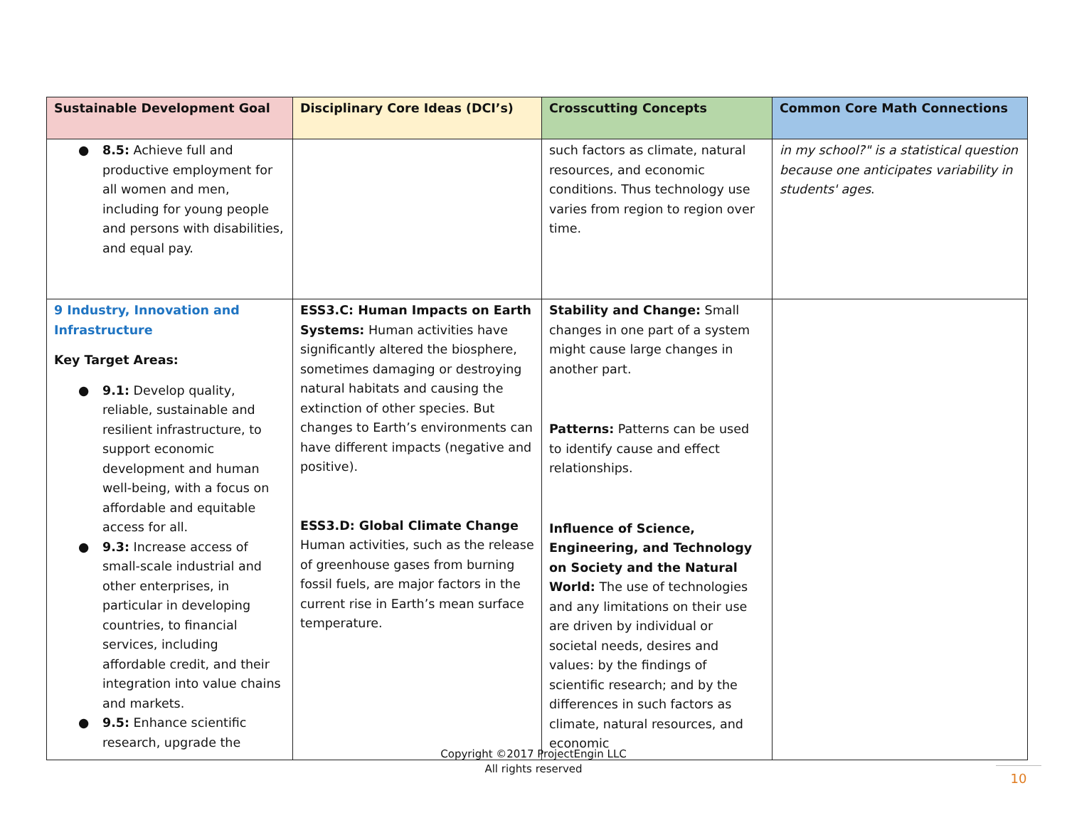| Sustainable Development Goal | Disciplinary Core Ideas (DCI’s) | Crosscutting Concepts | Common Core Math Connections |
| --- | --- | --- | --- |
| ● 8.5: Achieve full and productive employment for all women and men, including for young people and persons with disabilities, and equal pay. | | such factors as climate, natural resources, and economic conditions. Thus technology use varies from region to region over time. | in my school?" is a statistical question because one anticipates variability in students' ages . |
| 9 Industry, Innovation and Infrastructure Key Target Areas: ● 9.1: Develop quality, reliable, sustainable and resilient infrastructure, to support economic development and human well-being, with a focus on affordable and equitable access for all. ● 9.3: Increase access of small-scale industrial and other enterprises, in particular in developing countries, to financial services, including affordable credit, and their integration into value chains and markets. ● 9.5: Enhance scientific research, upgrade the | ESS3.C: Human Impacts on Earth Systems: Human activities have significantly altered the biosphere, sometimes damaging or destroying natural habitats and causing the extinction of other species. But changes to Earth’s environments can have different impacts (negative and positive). ESS3.D: Global Climate Change Human activities, such as the release of greenhouse gases from burning fossil fuels, are major factors in the current rise in Earth’s mean surface temperature. | Stability and Change: Small changes in one part of a system might cause large changes in another part. Patterns: Patterns can be used to identify cause and effect relationships. Influence of Science, Engineering, and Technology on Society and the Natural World: The use of technologies and any limitations on their use are driven by individual or societal needs, desires and values: by the findings of scientific research; and by the differences in such factors as climate, natural resources, and economic | |
Copyright ©2017 ProjectEngin LLC
All rights reserved
10